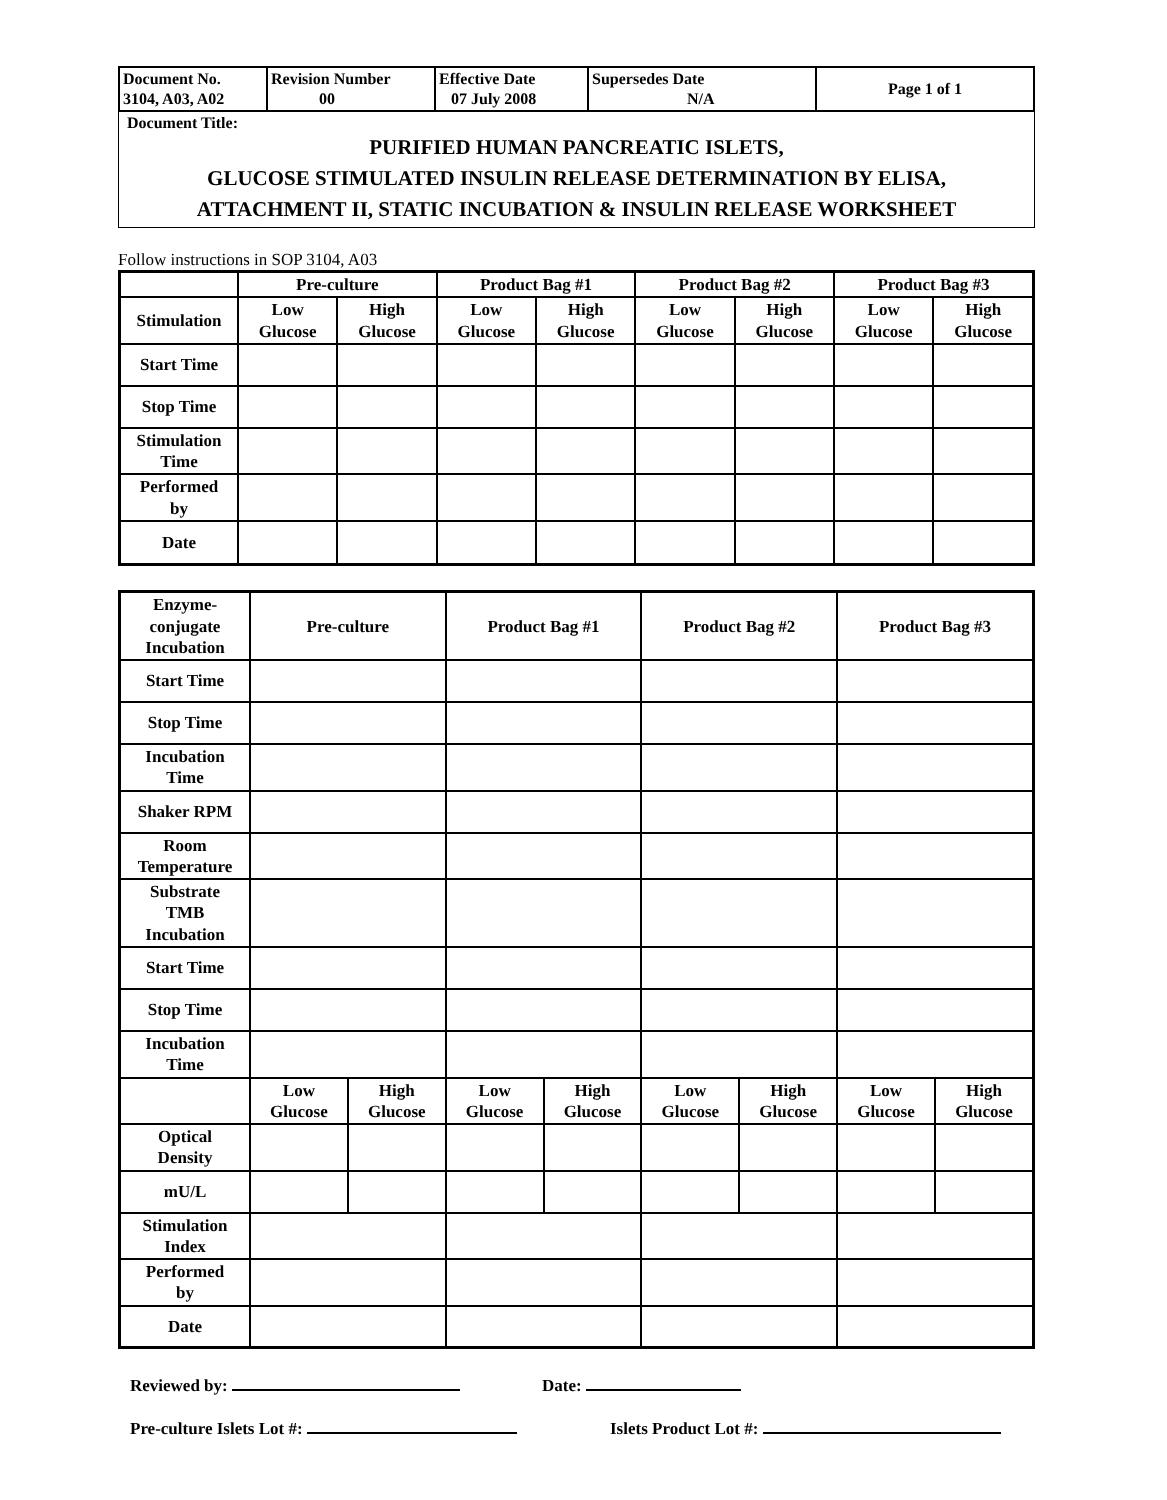| Document No. 3104, A03, A02 | Revision Number 00 | Effective Date 07 July 2008 | Supersedes Date N/A | Page 1 of 1 |
Document Title:
PURIFIED HUMAN PANCREATIC ISLETS,
GLUCOSE STIMULATED INSULIN RELEASE DETERMINATION BY ELISA,
ATTACHMENT II, STATIC INCUBATION & INSULIN RELEASE WORKSHEET
Follow instructions in SOP 3104, A03
| | Pre-culture | | Product Bag #1 | | Product Bag #2 | | Product Bag #3 | |
| Stimulation | Low Glucose | High Glucose | Low Glucose | High Glucose | Low Glucose | High Glucose | Low Glucose | High Glucose |
| Start Time | | | | | | | | |
| Stop Time | | | | | | | | |
| Stimulation Time | | | | | | | | |
| Performed by | | | | | | | | |
| Date | | | | | | | | |
| Enzyme- conjugate Incubation | Pre-culture | | Product Bag #1 | | Product Bag #2 | | Product Bag #3 | |
| Start Time | | | | | | | | |
| Stop Time | | | | | | | | |
| Incubation Time | | | | | | | | |
| Shaker RPM | | | | | | | | |
| Room Temperature | | | | | | | | |
| Substrate TMB Incubation | | | | | | | | |
| Start Time | | | | | | | | |
| Stop Time | | | | | | | | |
| Incubation Time | | | | | | | | |
| | Low Glucose | High Glucose | Low Glucose | High Glucose | Low Glucose | High Glucose | Low Glucose | High Glucose |
| Optical Density | | | | | | | | |
| mU/L | | | | | | | | |
| Stimulation Index | | | | | | | | |
| Performed by | | | | | | | | |
| Date | | | | | | | | |
Reviewed by: Date:
Pre-culture Islets Lot #: Islets Product Lot #: